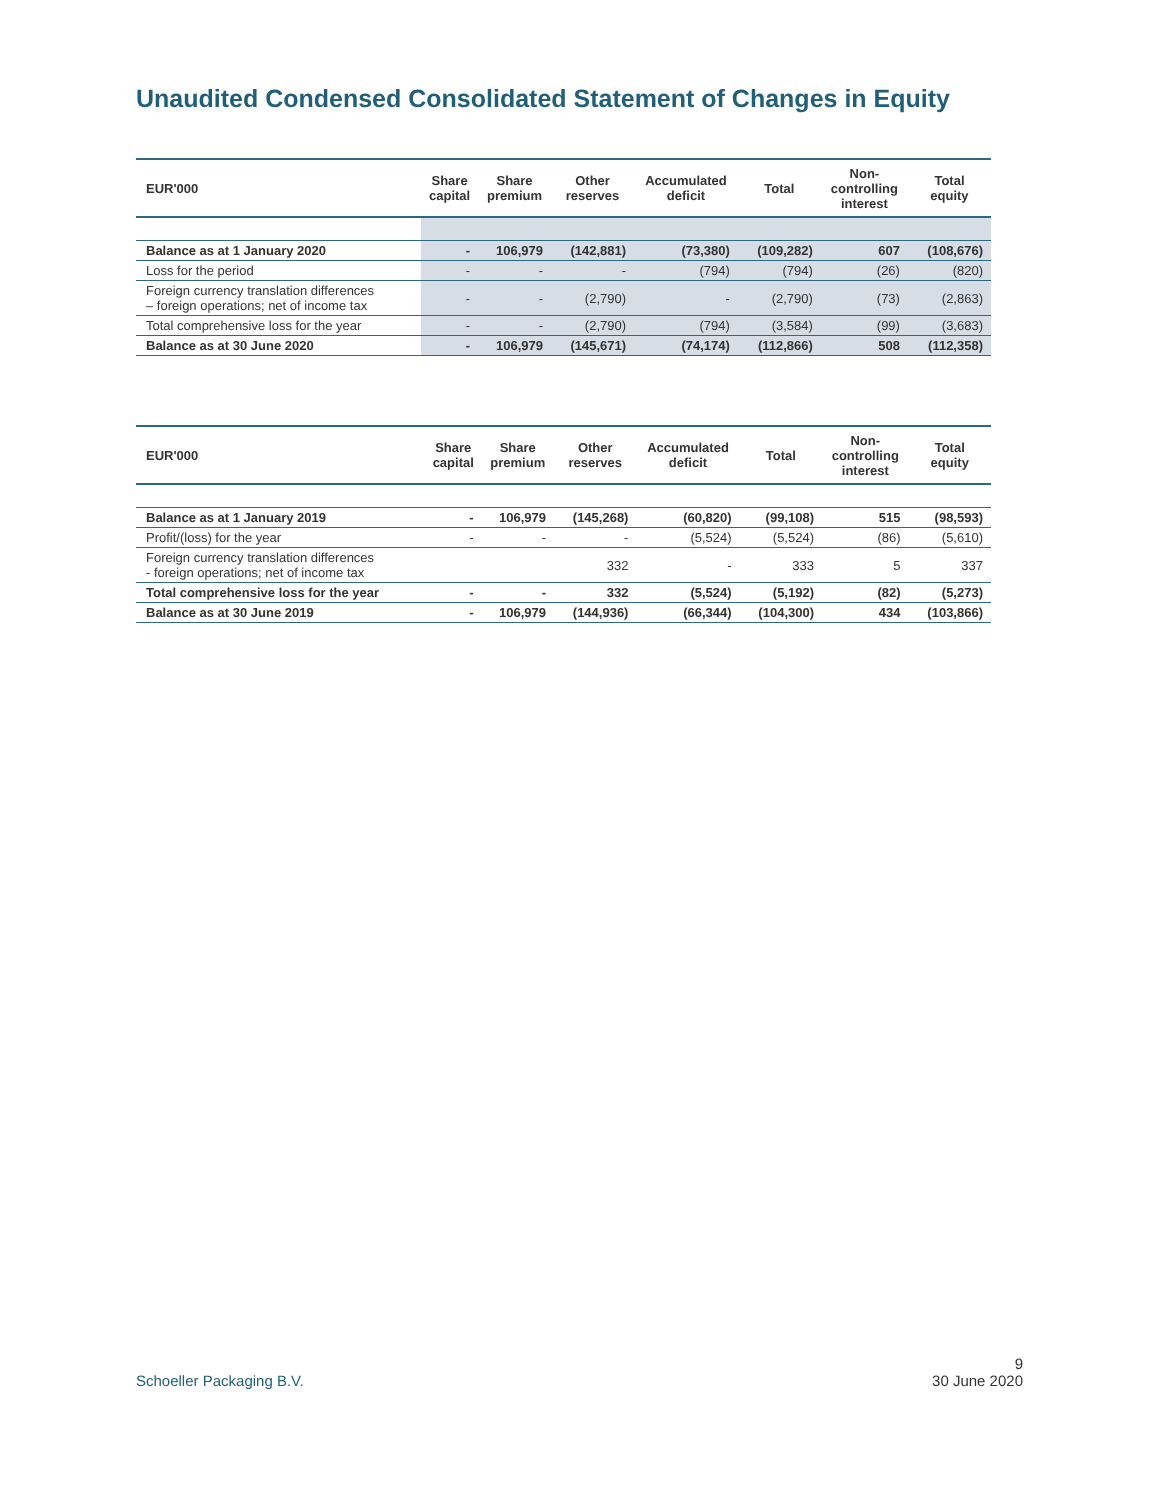Unaudited Condensed Consolidated Statement of Changes in Equity
| EUR'000 | Share capital | Share premium | Other reserves | Accumulated deficit | Total | Non- controlling interest | Total equity |
| --- | --- | --- | --- | --- | --- | --- | --- |
| Balance as at 1 January 2020 | - | 106,979 | (142,881) | (73,380) | (109,282) | 607 | (108,676) |
| Loss for the period | - | - | - | (794) | (794) | (26) | (820) |
| Foreign currency translation differences – foreign operations; net of income tax | - | - | (2,790) | - | (2,790) | (73) | (2,863) |
| Total comprehensive loss for the year | - | - | (2,790) | (794) | (3,584) | (99) | (3,683) |
| Balance as at 30 June 2020 | - | 106,979 | (145,671) | (74,174) | (112,866) | 508 | (112,358) |
| EUR'000 | Share capital | Share premium | Other reserves | Accumulated deficit | Total | Non- controlling interest | Total equity |
| --- | --- | --- | --- | --- | --- | --- | --- |
| Balance as at 1 January 2019 | - | 106,979 | (145,268) | (60,820) | (99,108) | 515 | (98,593) |
| Profit/(loss) for the year | - | - | - | (5,524) | (5,524) | (86) | (5,610) |
| Foreign currency translation differences - foreign operations; net of income tax | | | 332 | - | 333 | 5 | 337 |
| Total comprehensive loss for the year | - | - | 332 | (5,524) | (5,192) | (82) | (5,273) |
| Balance as at 30 June 2019 | - | 106,979 | (144,936) | (66,344) | (104,300) | 434 | (103,866) |
9
Schoeller Packaging B.V. 30 June 2020